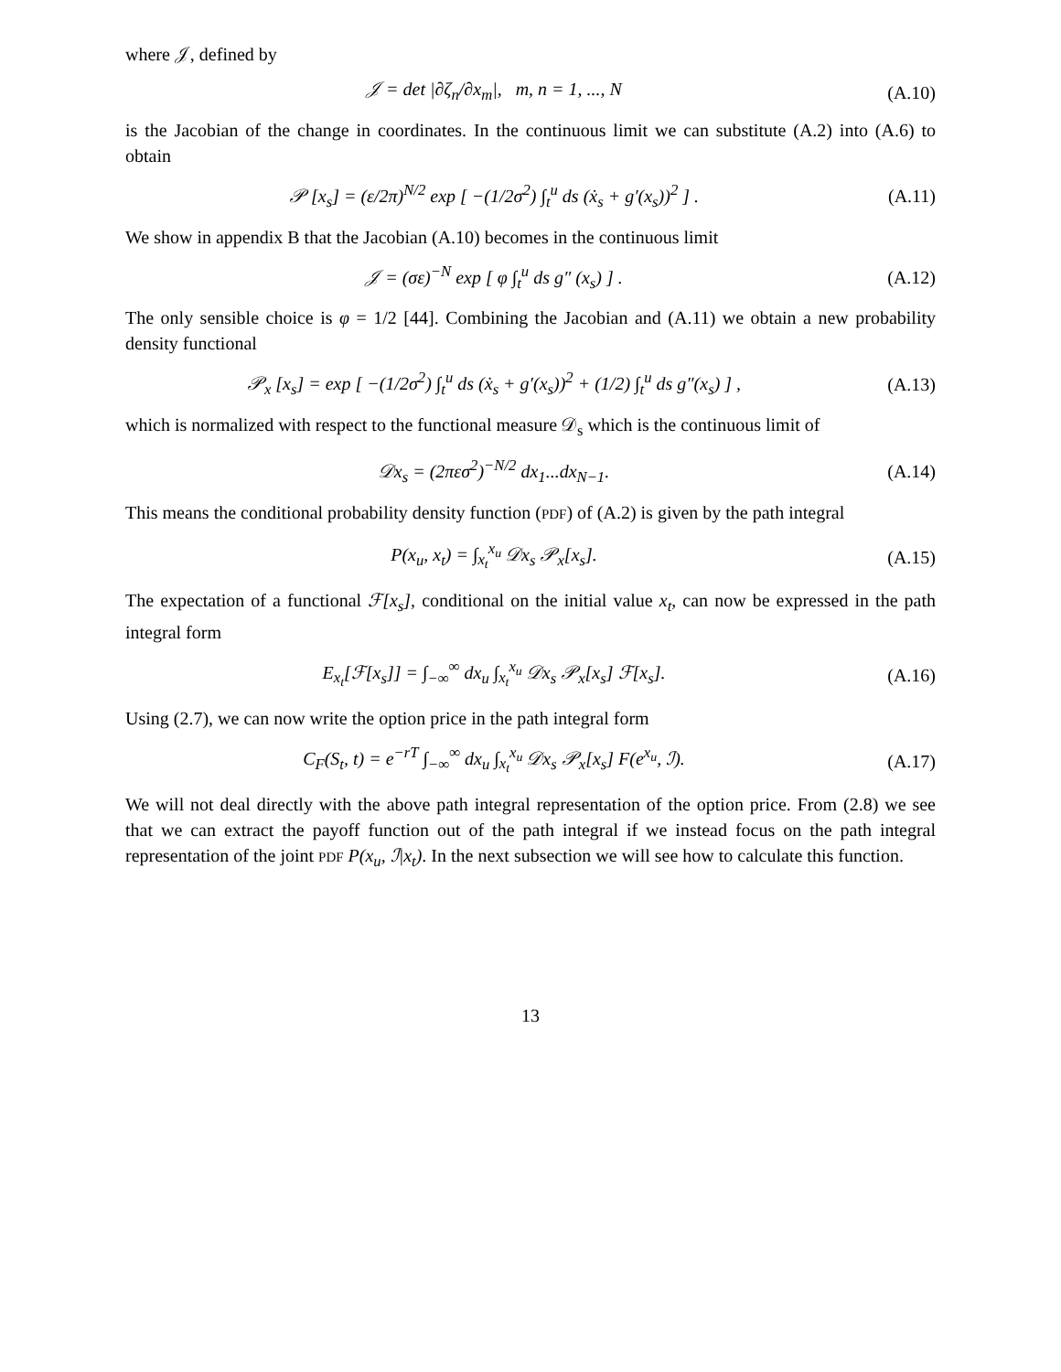where 𝒥, defined by
𝒥 = det |∂ζ<sub>n</sub>/∂x<sub>m</sub>|, m, n = 1, ..., N
(A.10)
is the Jacobian of the change in coordinates. In the continuous limit we can substitute (A.2) into (A.6) to obtain
𝒫 [x<sub>s</sub>] = (ε/2π)<sup>N/2</sup> exp [ −(1/2σ<sup>2</sup>) ∫<sub>t</sub><sup>u</sup> ds (ẋ<sub>s</sub> + g′(x<sub>s</sub>))<sup>2</sup> ] .
(A.11)
We show in appendix B that the Jacobian (A.10) becomes in the continuous limit
𝒥 = (σε)<sup>−N</sup> exp [ φ ∫<sub>t</sub><sup>u</sup> ds g″ (x<sub>s</sub>) ] .
(A.12)
The only sensible choice is φ = 1/2 [44]. Combining the Jacobian and (A.11) we obtain a new probability density functional
𝒫<sub>x</sub> [x<sub>s</sub>] = exp [ −(1/2σ<sup>2</sup>) ∫<sub>t</sub><sup>u</sup> ds (ẋ<sub>s</sub> + g′(x<sub>s</sub>))<sup>2</sup> + (1/2) ∫<sub>t</sub><sup>u</sup> ds g″(x<sub>s</sub>) ] ,
(A.13)
which is normalized with respect to the functional measure 𝒟<sub>s</sub> which is the continuous limit of
𝒟x<sub>s</sub> = (2πεσ<sup>2</sup>)<sup>−N/2</sup> dx<sub>1</sub>...dx<sub>N−1</sub>. (A.14)
This means the conditional probability density function (PDF) of (A.2) is given by the path integral
P(x<sub>u</sub>, x<sub>t</sub>) = ∫<sub>x<sub>t</sub></sub><sup>x<sub>u</sub></sup> 𝒟x<sub>s</sub> 𝒫<sub>x</sub>[x<sub>s</sub>]. (A.15)
The expectation of a functional ℱ[x<sub>s</sub>], conditional on the initial value x<sub>t</sub>, can now be expressed in the path integral form
E<sub>x<sub>t</sub></sub>[ℱ[x<sub>s</sub>]] = ∫<sub>−∞</sub><sup>∞</sup> dx<sub>u</sub> ∫<sub>x<sub>t</sub></sub><sup>x<sub>u</sub></sup> 𝒟x<sub>s</sub> 𝒫<sub>x</sub>[x<sub>s</sub>] ℱ[x<sub>s</sub>].
(A.16)
Using (2.7), we can now write the option price in the path integral form
C<sub>F</sub>(S<sub>t</sub>, t) = e<sup>−rT</sup> ∫<sub>−∞</sub><sup>∞</sup> dx<sub>u</sub> ∫<sub>x<sub>t</sub></sub><sup>x<sub>u</sub></sup> 𝒟x<sub>s</sub> 𝒫<sub>x</sub>[x<sub>s</sub>] F(e<sup>x<sub>u</sub></sup>, ℐ).
(A.17)
We will not deal directly with the above path integral representation of the option price. From (2.8) we see that we can extract the payoff function out of the path integral if we instead focus on the path integral representation of the joint PDF P(x<sub>u</sub>, ℐ|x<sub>t</sub>). In the next subsection we will see how to calculate this function.
13